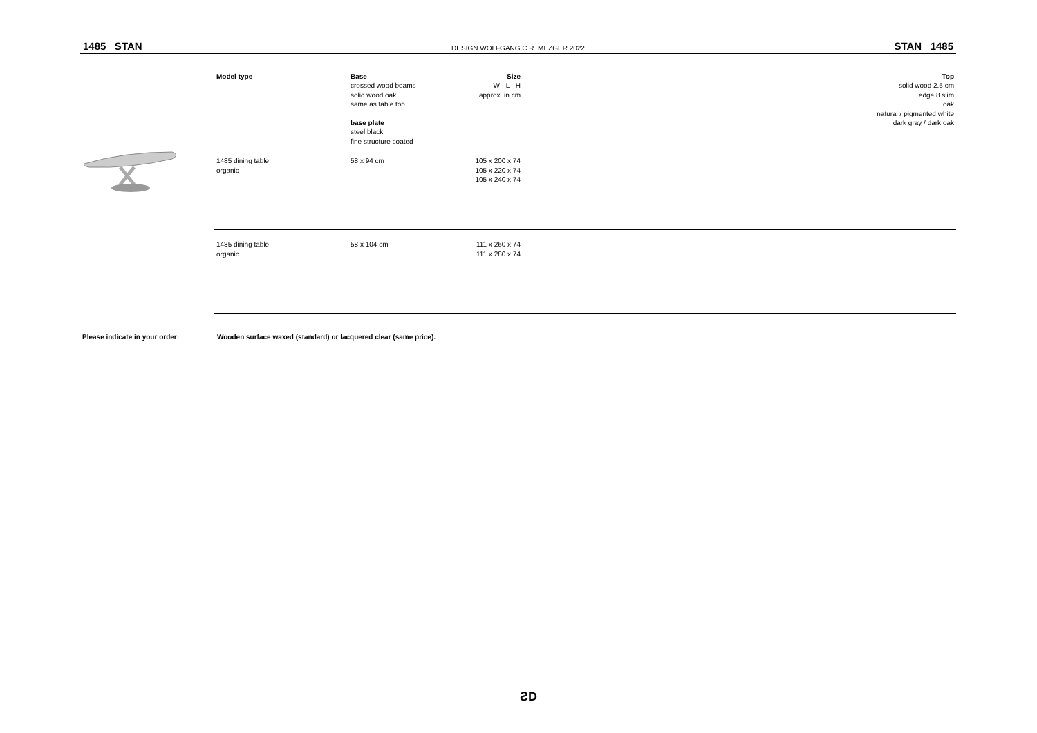1485 STAN DESIGN WOLFGANG C.R. MEZGER 2022 STAN 1485
| | Model type | Base crossed wood beams solid wood oak same as table top base plate steel black fine structure coated | Size W - L - H approx. in cm | Top solid wood 2.5 cm edge 8 slim oak natural / pigmented white dark gray / dark oak |
| | 1485 dining table organic | 58 x 94 cm | 105 x 200 x 74 105 x 220 x 74 105 x 240 x 74 | |
| | 1485 dining table organic | 58 x 104 cm | 111 x 260 x 74 111 x 280 x 74 | |
Please indicate in your order: Wooden surface waxed (standard) or lacquered clear (same price).
ƧD